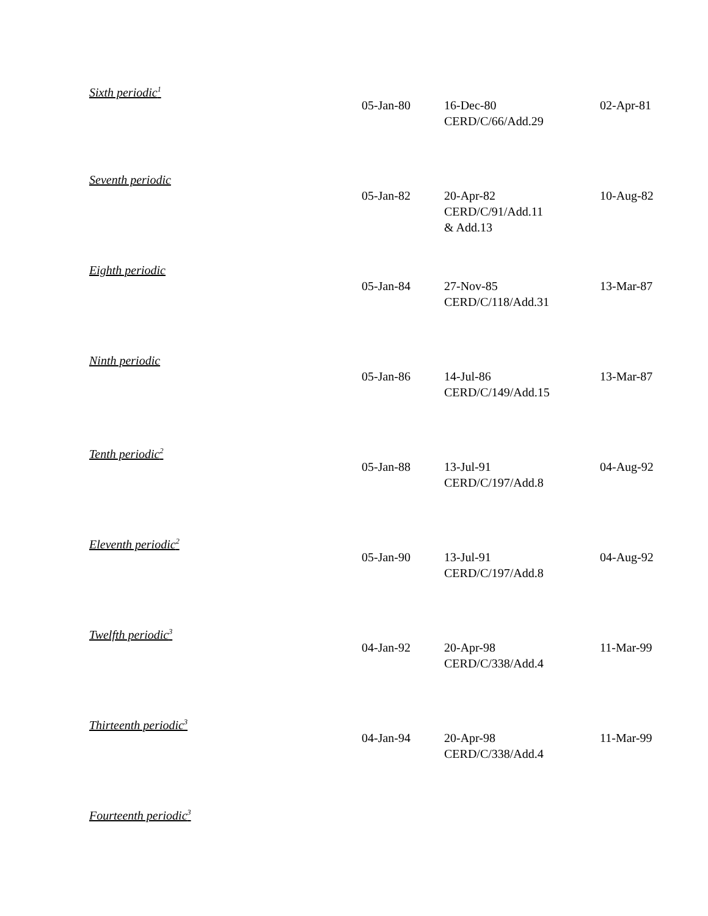| Sixth periodic<sup>1</sup> | 05-Jan-80 | 16-Dec-80 CERD/C/66/Add.29 | 02-Apr-81 |
| Seventh periodic | 05-Jan-82 | 20-Apr-82 CERD/C/91/Add.11 & Add.13 | 10-Aug-82 |
| Eighth periodic | 05-Jan-84 | 27-Nov-85 CERD/C/118/Add.31 | 13-Mar-87 |
| Ninth periodic | 05-Jan-86 | 14-Jul-86 CERD/C/149/Add.15 | 13-Mar-87 |
| Tenth periodic<sup>2</sup> | 05-Jan-88 | 13-Jul-91 CERD/C/197/Add.8 | 04-Aug-92 |
| Eleventh periodic<sup>2</sup> | 05-Jan-90 | 13-Jul-91 CERD/C/197/Add.8 | 04-Aug-92 |
| Twelfth periodic<sup>3</sup> | 04-Jan-92 | 20-Apr-98 CERD/C/338/Add.4 | 11-Mar-99 |
| Thirteenth periodic<sup>3</sup> | 04-Jan-94 | 20-Apr-98 CERD/C/338/Add.4 | 11-Mar-99 |
| Fourteenth periodic<sup>3</sup> | | | |